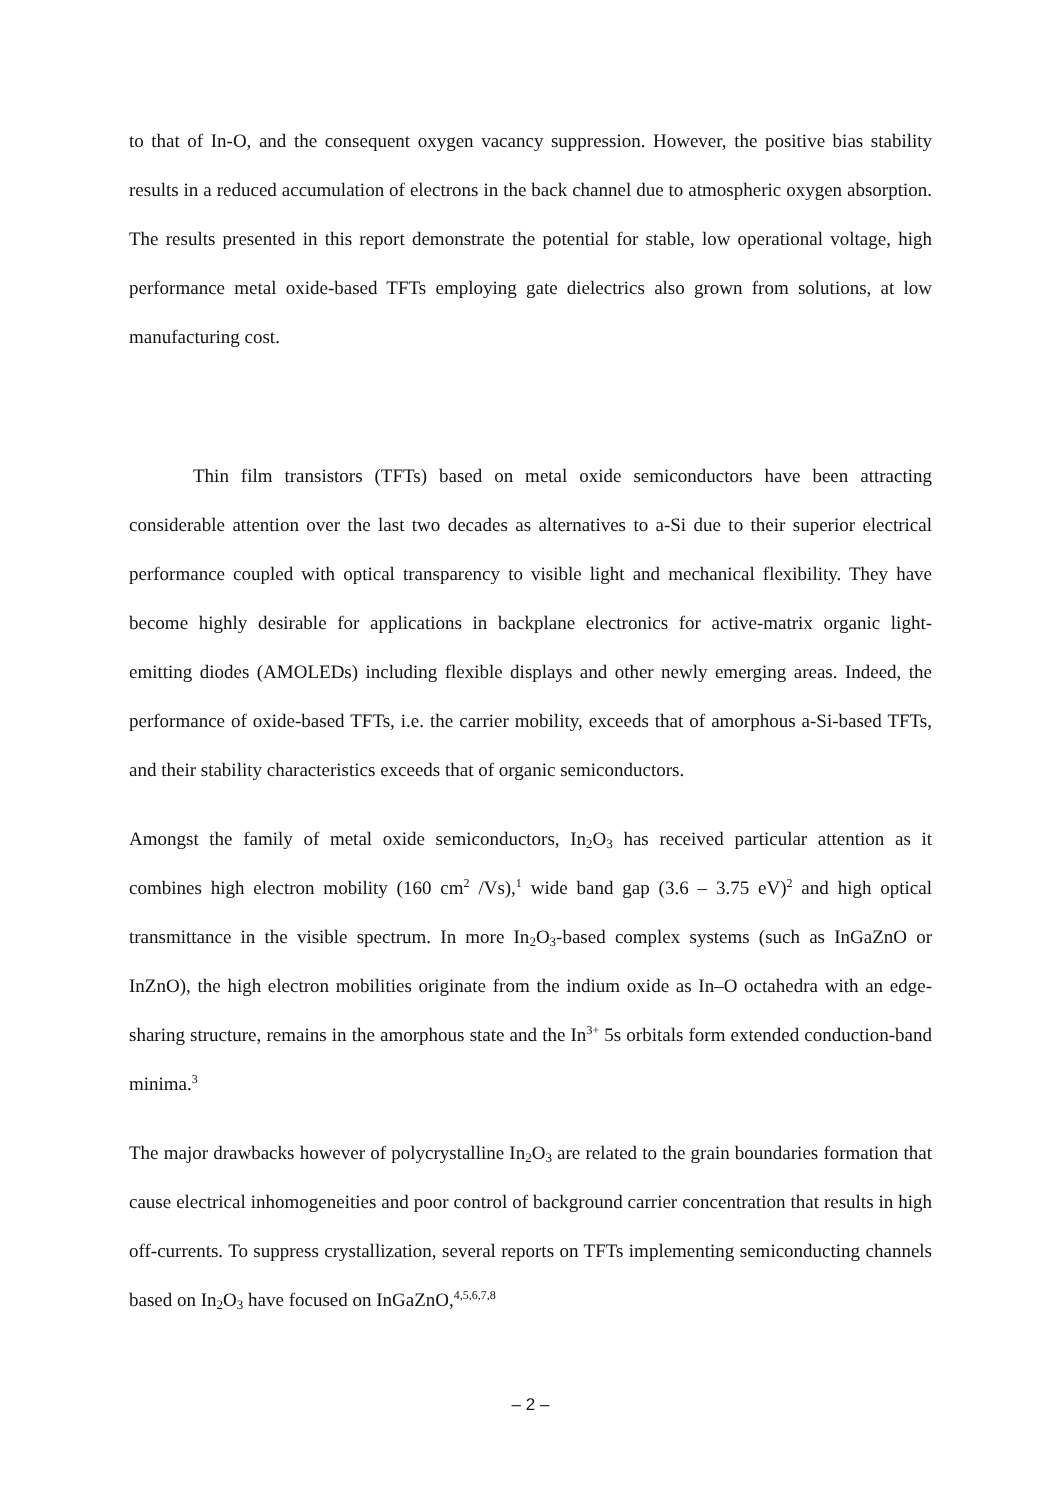to that of In-O, and the consequent oxygen vacancy suppression. However, the positive bias stability results in a reduced accumulation of electrons in the back channel due to atmospheric oxygen absorption. The results presented in this report demonstrate the potential for stable, low operational voltage, high performance metal oxide-based TFTs employing gate dielectrics also grown from solutions, at low manufacturing cost.
Thin film transistors (TFTs) based on metal oxide semiconductors have been attracting considerable attention over the last two decades as alternatives to a-Si due to their superior electrical performance coupled with optical transparency to visible light and mechanical flexibility. They have become highly desirable for applications in backplane electronics for active-matrix organic light- emitting diodes (AMOLEDs) including flexible displays and other newly emerging areas. Indeed, the performance of oxide-based TFTs, i.e. the carrier mobility, exceeds that of amorphous a-Si-based TFTs, and their stability characteristics exceeds that of organic semiconductors.
Amongst the family of metal oxide semiconductors, In<sub>2</sub>O<sub>3</sub> has received particular attention as it combines high electron mobility (160 cm<sup>2</sup> /Vs),<sup>1</sup> wide band gap (3.6 – 3.75 eV)<sup>2</sup> and high optical transmittance in the visible spectrum. In more In<sub>2</sub>O<sub>3</sub>-based complex systems (such as InGaZnO or InZnO), the high electron mobilities originate from the indium oxide as In–O octahedra with an edge-sharing structure, remains in the amorphous state and the In<sup>3+</sup> 5s orbitals form extended conduction-band minima.<sup>3</sup>
The major drawbacks however of polycrystalline In<sub>2</sub>O<sub>3</sub> are related to the grain boundaries formation that cause electrical inhomogeneities and poor control of background carrier concentration that results in high off-currents. To suppress crystallization, several reports on TFTs implementing semiconducting channels based on In<sub>2</sub>O<sub>3</sub> have focused on InGaZnO,<sup>4,5,6,7,8</sup>
– 2 –